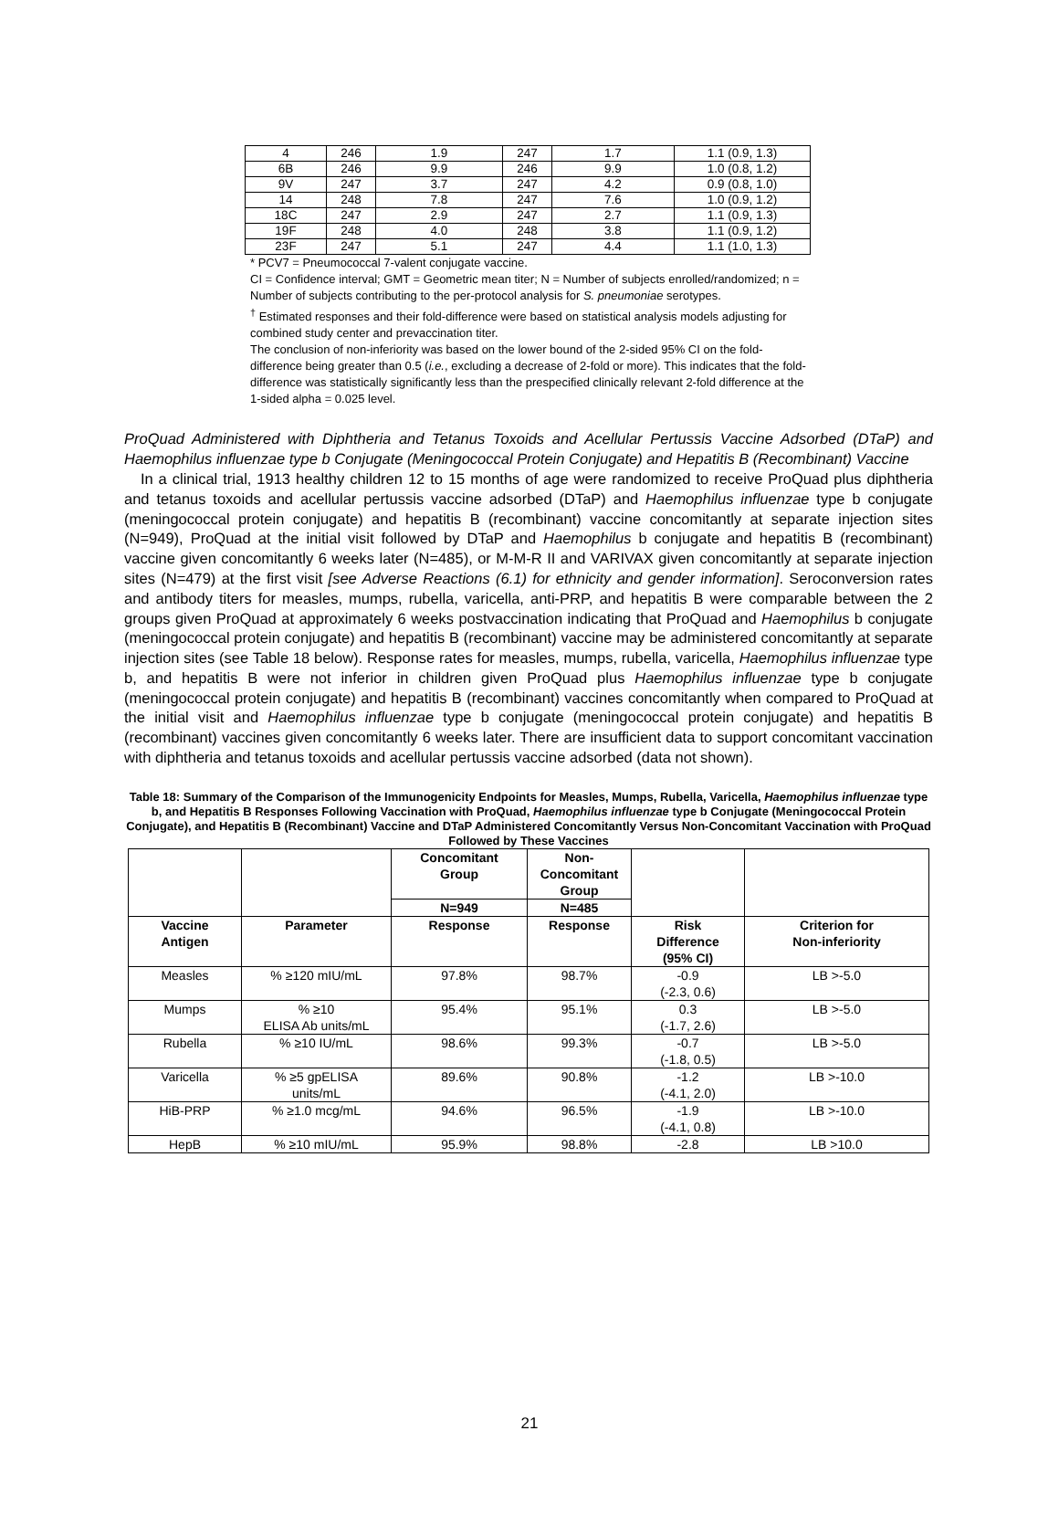| 4 | 246 | 1.9 | 247 | 1.7 | 1.1 (0.9, 1.3) |
| 6B | 246 | 9.9 | 246 | 9.9 | 1.0 (0.8, 1.2) |
| 9V | 247 | 3.7 | 247 | 4.2 | 0.9 (0.8, 1.0) |
| 14 | 248 | 7.8 | 247 | 7.6 | 1.0 (0.9, 1.2) |
| 18C | 247 | 2.9 | 247 | 2.7 | 1.1 (0.9, 1.3) |
| 19F | 248 | 4.0 | 248 | 3.8 | 1.1 (0.9, 1.2) |
| 23F | 247 | 5.1 | 247 | 4.4 | 1.1 (1.0, 1.3) |
* PCV7 = Pneumococcal 7-valent conjugate vaccine.
CI = Confidence interval; GMT = Geometric mean titer; N = Number of subjects enrolled/randomized; n = Number of subjects contributing to the per-protocol analysis for S. pneumoniae serotypes.
<sup>†</sup> Estimated responses and their fold-difference were based on statistical analysis models adjusting for combined study center and prevaccination titer.
The conclusion of non-inferiority was based on the lower bound of the 2-sided 95% CI on the fold-difference being greater than 0.5 (i.e., excluding a decrease of 2-fold or more). This indicates that the fold-difference was statistically significantly less than the prespecified clinically relevant 2-fold difference at the 1-sided alpha = 0.025 level.
ProQuad Administered with Diphtheria and Tetanus Toxoids and Acellular Pertussis Vaccine Adsorbed (DTaP) and Haemophilus influenzae type b Conjugate (Meningococcal Protein Conjugate) and Hepatitis B (Recombinant) Vaccine
In a clinical trial, 1913 healthy children 12 to 15 months of age were randomized to receive ProQuad plus diphtheria and tetanus toxoids and acellular pertussis vaccine adsorbed (DTaP) and Haemophilus influenzae type b conjugate (meningococcal protein conjugate) and hepatitis B (recombinant) vaccine concomitantly at separate injection sites (N=949), ProQuad at the initial visit followed by DTaP and Haemophilus b conjugate and hepatitis B (recombinant) vaccine given concomitantly 6 weeks later (N=485), or M-M-R II and VARIVAX given concomitantly at separate injection sites (N=479) at the first visit [see Adverse Reactions (6.1) for ethnicity and gender information]. Seroconversion rates and antibody titers for measles, mumps, rubella, varicella, anti-PRP, and hepatitis B were comparable between the 2 groups given ProQuad at approximately 6 weeks postvaccination indicating that ProQuad and Haemophilus b conjugate (meningococcal protein conjugate) and hepatitis B (recombinant) vaccine may be administered concomitantly at separate injection sites (see Table 18 below). Response rates for measles, mumps, rubella, varicella, Haemophilus influenzae type b, and hepatitis B were not inferior in children given ProQuad plus Haemophilus influenzae type b conjugate (meningococcal protein conjugate) and hepatitis B (recombinant) vaccines concomitantly when compared to ProQuad at the initial visit and Haemophilus influenzae type b conjugate (meningococcal protein conjugate) and hepatitis B (recombinant) vaccines given concomitantly 6 weeks later. There are insufficient data to support concomitant vaccination with diphtheria and tetanus toxoids and acellular pertussis vaccine adsorbed (data not shown).
Table 18: Summary of the Comparison of the Immunogenicity Endpoints for Measles, Mumps, Rubella, Varicella, Haemophilus influenzae type b, and Hepatitis B Responses Following Vaccination with ProQuad, Haemophilus influenzae type b Conjugate (Meningococcal Protein Conjugate), and Hepatitis B (Recombinant) Vaccine and DTaP Administered Concomitantly Versus Non-Concomitant Vaccination with ProQuad Followed by These Vaccines
| | | Concomitant Group | Non- Concomitant Group | | |
| --- | --- | --- | --- | --- | --- |
| | | N=949 | N=485 | | |
| Vaccine Antigen | Parameter | Response | Response | Risk Difference (95% CI) | Criterion for Non-inferiority |
| Measles | % ≥120 mIU/mL | 97.8% | 98.7% | -0.9 (-2.3, 0.6) | LB >-5.0 |
| Mumps | % ≥10 ELISA Ab units/mL | 95.4% | 95.1% | 0.3 (-1.7, 2.6) | LB >-5.0 |
| Rubella | % ≥10 IU/mL | 98.6% | 99.3% | -0.7 (-1.8, 0.5) | LB >-5.0 |
| Varicella | % ≥5 gpELISA units/mL | 89.6% | 90.8% | -1.2 (-4.1, 2.0) | LB >-10.0 |
| HiB-PRP | % ≥1.0 mcg/mL | 94.6% | 96.5% | -1.9 (-4.1, 0.8) | LB >-10.0 |
| HepB | % ≥10 mIU/mL | 95.9% | 98.8% | -2.8 | LB >10.0 |
21